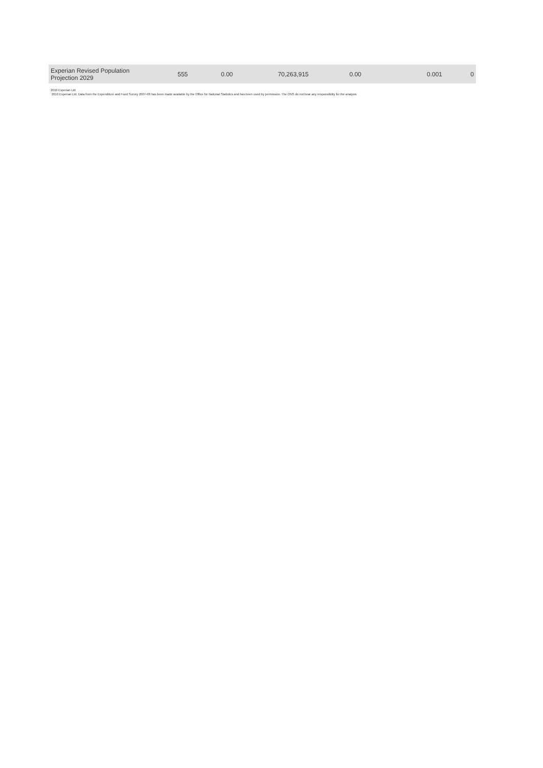| Experian Revised Population Projection 2029 | 555 | 0.00 | 70,263,915 | 0.00 | 0.001 | 0 |
2010 Experian Ltd
2010 Experian Ltd, Data from the Expenditure and Food Survey 2007-08 has been made available by the Office for National Statistics and has been used by permission. The ONS do not bear any responsibility for the analysis